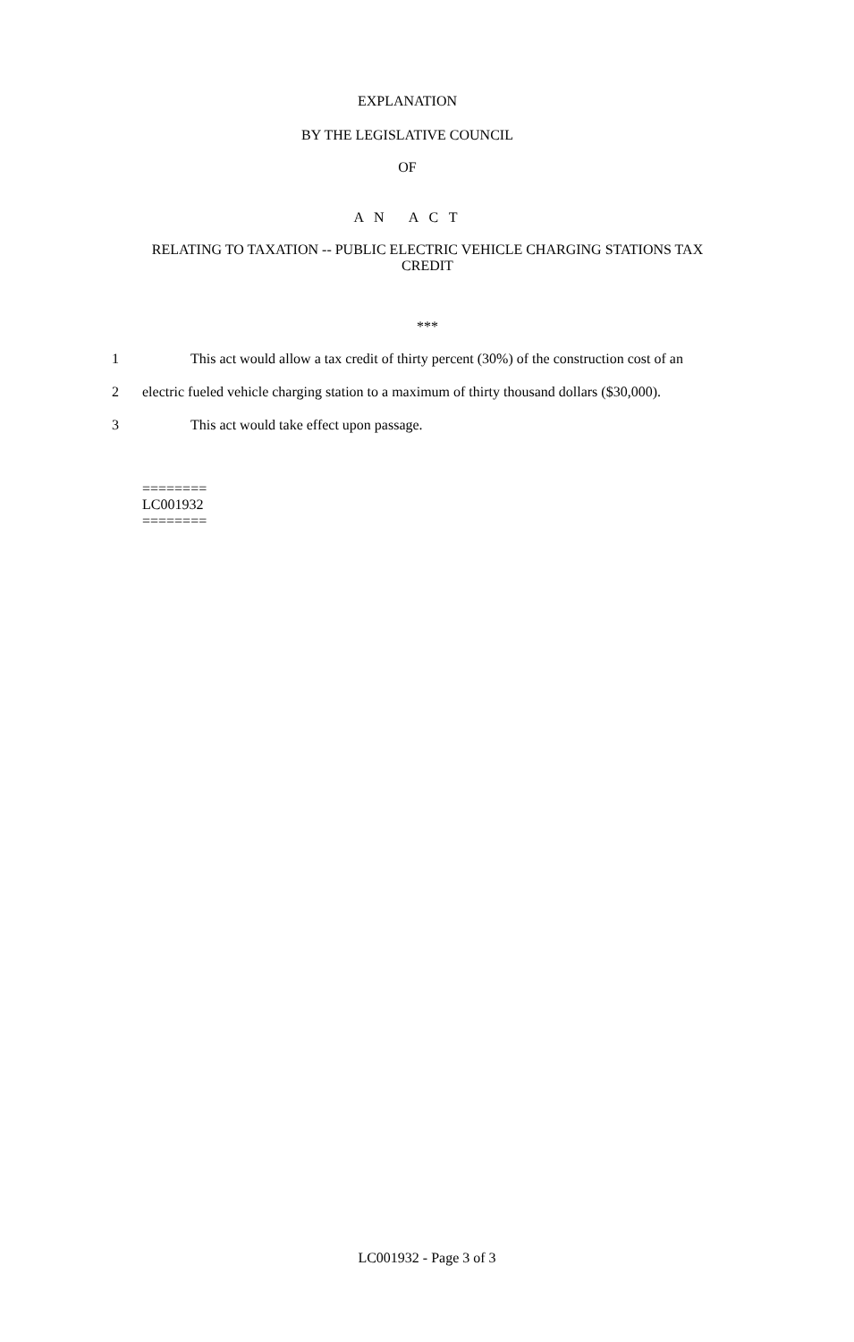EXPLANATION
BY THE LEGISLATIVE COUNCIL
OF
A N A C T
RELATING TO TAXATION -- PUBLIC ELECTRIC VEHICLE CHARGING STATIONS TAX CREDIT
***
1 This act would allow a tax credit of thirty percent (30%) of the construction cost of an
2 electric fueled vehicle charging station to a maximum of thirty thousand dollars ($30,000).
3 This act would take effect upon passage.
========
LC001932
========
LC001932 - Page 3 of 3